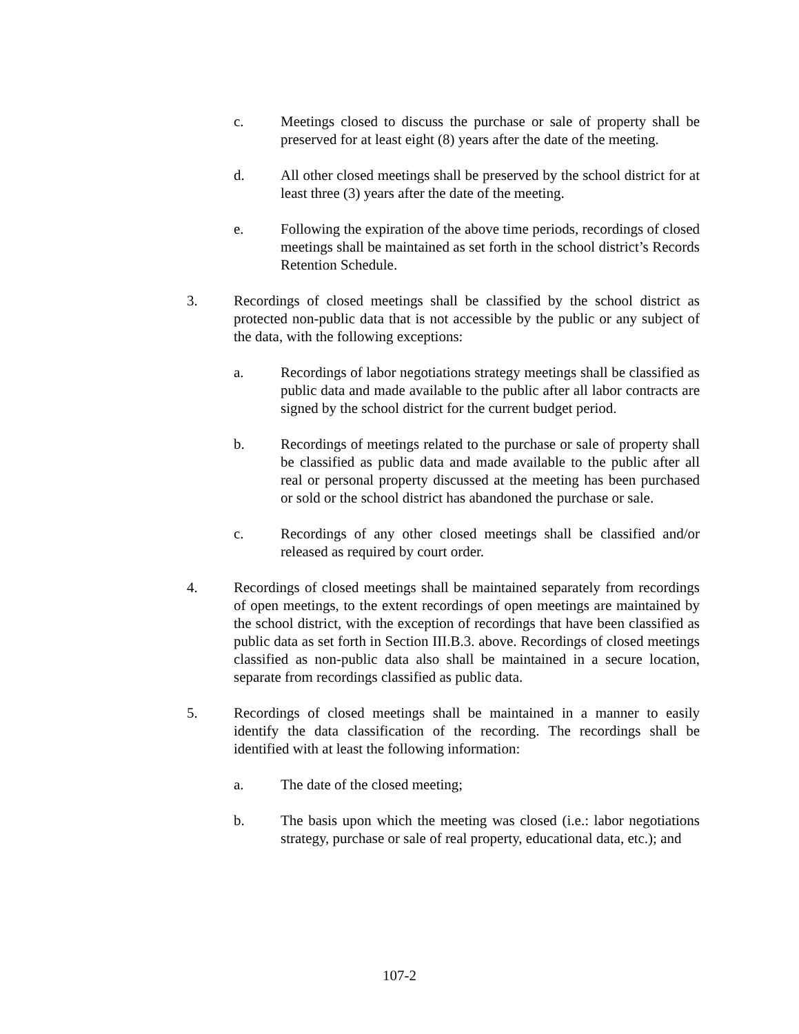c. Meetings closed to discuss the purchase or sale of property shall be preserved for at least eight (8) years after the date of the meeting.
d. All other closed meetings shall be preserved by the school district for at least three (3) years after the date of the meeting.
e. Following the expiration of the above time periods, recordings of closed meetings shall be maintained as set forth in the school district’s Records Retention Schedule.
3. Recordings of closed meetings shall be classified by the school district as protected non-public data that is not accessible by the public or any subject of the data, with the following exceptions:
a. Recordings of labor negotiations strategy meetings shall be classified as public data and made available to the public after all labor contracts are signed by the school district for the current budget period.
b. Recordings of meetings related to the purchase or sale of property shall be classified as public data and made available to the public after all real or personal property discussed at the meeting has been purchased or sold or the school district has abandoned the purchase or sale.
c. Recordings of any other closed meetings shall be classified and/or released as required by court order.
4. Recordings of closed meetings shall be maintained separately from recordings of open meetings, to the extent recordings of open meetings are maintained by the school district, with the exception of recordings that have been classified as public data as set forth in Section III.B.3. above. Recordings of closed meetings classified as non-public data also shall be maintained in a secure location, separate from recordings classified as public data.
5. Recordings of closed meetings shall be maintained in a manner to easily identify the data classification of the recording. The recordings shall be identified with at least the following information:
a. The date of the closed meeting;
b. The basis upon which the meeting was closed (i.e.: labor negotiations strategy, purchase or sale of real property, educational data, etc.); and
107-2